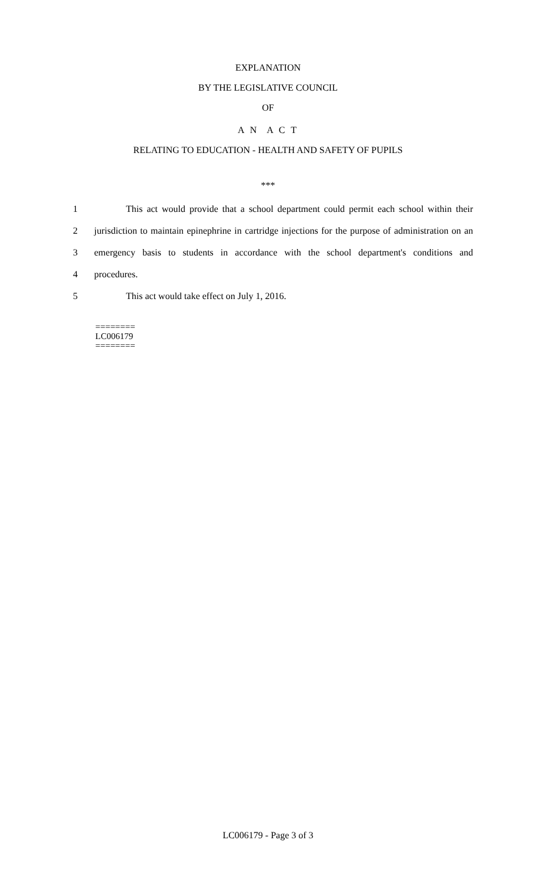EXPLANATION
BY THE LEGISLATIVE COUNCIL
OF
A N A C T
RELATING TO EDUCATION - HEALTH AND SAFETY OF PUPILS
***
1
This act would provide that a school department could permit each school within their
2
jurisdiction to maintain epinephrine in cartridge injections for the purpose of administration on an
3
emergency basis to students in accordance with the school department's conditions and
4 procedures.
5 This act would take effect on July 1, 2016.
========
LC006179
========
LC006179 - Page 3 of 3